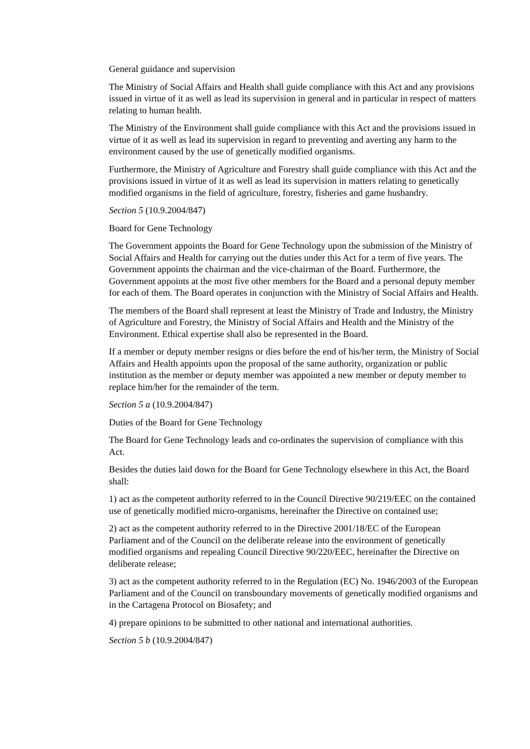General guidance and supervision
The Ministry of Social Affairs and Health shall guide compliance with this Act and any provisions issued in virtue of it as well as lead its supervision in general and in particular in respect of matters relating to human health.
The Ministry of the Environment shall guide compliance with this Act and the provisions issued in virtue of it as well as lead its supervision in regard to preventing and averting any harm to the environment caused by the use of genetically modified organisms.
Furthermore, the Ministry of Agriculture and Forestry shall guide compliance with this Act and the provisions issued in virtue of it as well as lead its supervision in matters relating to genetically modified organisms in the field of agriculture, forestry, fisheries and game husbandry.
Section 5 (10.9.2004/847)
Board for Gene Technology
The Government appoints the Board for Gene Technology upon the submission of the Ministry of Social Affairs and Health for carrying out the duties under this Act for a term of five years. The Government appoints the chairman and the vice-chairman of the Board. Furthermore, the Government appoints at the most five other members for the Board and a personal deputy member for each of them. The Board operates in conjunction with the Ministry of Social Affairs and Health.
The members of the Board shall represent at least the Ministry of Trade and Industry, the Ministry of Agriculture and Forestry, the Ministry of Social Affairs and Health and the Ministry of the Environment. Ethical expertise shall also be represented in the Board.
If a member or deputy member resigns or dies before the end of his/her term, the Ministry of Social Affairs and Health appoints upon the proposal of the same authority, organization or public institution as the member or deputy member was appointed a new member or deputy member to replace him/her for the remainder of the term.
Section 5 a (10.9.2004/847)
Duties of the Board for Gene Technology
The Board for Gene Technology leads and co-ordinates the supervision of compliance with this Act.
Besides the duties laid down for the Board for Gene Technology elsewhere in this Act, the Board shall:
1) act as the competent authority referred to in the Council Directive 90/219/EEC on the contained use of genetically modified micro-organisms, hereinafter the Directive on contained use;
2) act as the competent authority referred to in the Directive 2001/18/EC of the European Parliament and of the Council on the deliberate release into the environment of genetically modified organisms and repealing Council Directive 90/220/EEC, hereinafter the Directive on deliberate release;
3) act as the competent authority referred to in the Regulation (EC) No. 1946/2003 of the European Parliament and of the Council on transboundary movements of genetically modified organisms and in the Cartagena Protocol on Biosafety; and
4) prepare opinions to be submitted to other national and international authorities.
Section 5 b (10.9.2004/847)